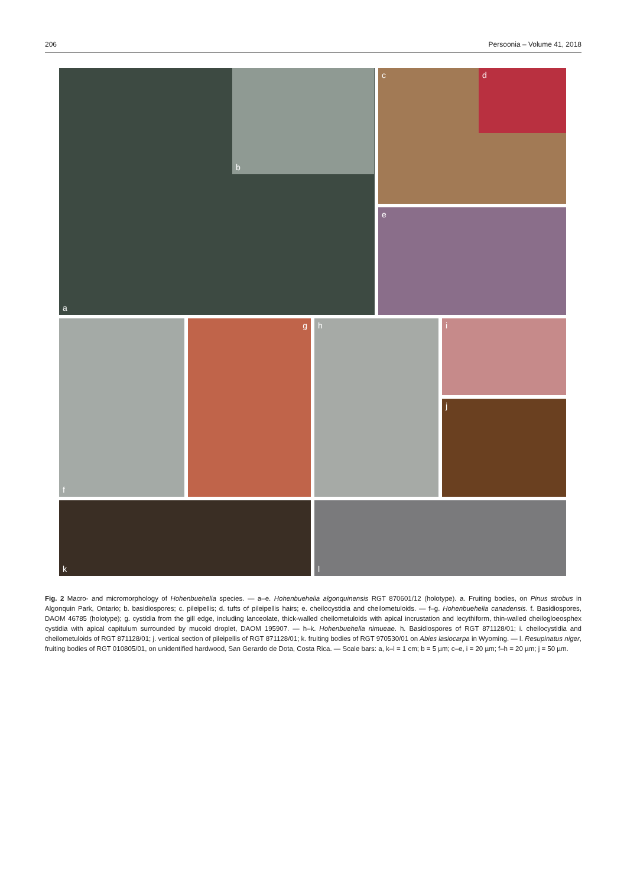206 Persoonia – Volume 41, 2018
a b c d
e
f g h i
j
k l
Fig. 2 Macro- and micromorphology of Hohenbuehelia species. — a–e. Hohenbuehelia algonquinensis RGT 870601/12 (holotype). a. Fruiting bodies, on Pinus strobus in Algonquin Park, Ontario; b. basidiospores; c. pileipellis; d. tufts of pileipellis hairs; e. cheilocystidia and cheilometuloids. — f–g. Hohenbuehelia canadensis. f. Basidiospores, DAOM 46785 (holotype); g. cystidia from the gill edge, including lanceolate, thick-walled cheilometuloids with apical incrustation and lecythiform, thin-walled cheilogloeosphex cystidia with apical capitulum surrounded by mucoid droplet, DAOM 195907. — h–k. Hohenbuehelia nimueae. h. Basidiospores of RGT 871128/01; i. cheilocystidia and cheilometuloids of RGT 871128/01; j. vertical section of pileipellis of RGT 871128/01; k. fruiting bodies of RGT 970530/01 on Abies lasiocarpa in Wyoming. — l. Resupinatus niger, fruiting bodies of RGT 010805/01, on unidentified hardwood, San Gerardo de Dota, Costa Rica. — Scale bars: a, k–l = 1 cm; b = 5 µm; c–e, i = 20 µm; f–h = 20 µm; j = 50 µm.